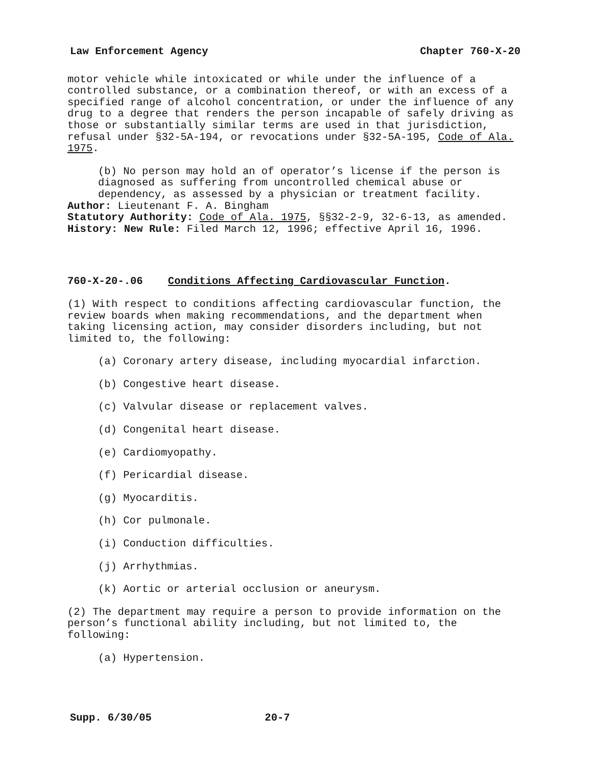Law Enforcement Agency Chapter 760-X-20
motor vehicle while intoxicated or while under the influence of a controlled substance, or a combination thereof, or with an excess of a specified range of alcohol concentration, or under the influence of any drug to a degree that renders the person incapable of safely driving as those or substantially similar terms are used in that jurisdiction, refusal under §32-5A-194, or revocations under §32-5A-195, Code of Ala. 1975.
(b) No person may hold an of operator’s license if the person is diagnosed as suffering from uncontrolled chemical abuse or dependency, as assessed by a physician or treatment facility.
Author: Lieutenant F. A. Bingham
Statutory Authority: Code of Ala. 1975, §§32-2-9, 32-6-13, as amended.
History: New Rule: Filed March 12, 1996; effective April 16, 1996.
760-X-20-.06 Conditions Affecting Cardiovascular Function.
(1) With respect to conditions affecting cardiovascular function, the review boards when making recommendations, and the department when taking licensing action, may consider disorders including, but not limited to, the following:
(a) Coronary artery disease, including myocardial infarction.
(b) Congestive heart disease.
(c) Valvular disease or replacement valves.
(d) Congenital heart disease.
(e) Cardiomyopathy.
(f) Pericardial disease.
(g) Myocarditis.
(h) Cor pulmonale.
(i) Conduction difficulties.
(j) Arrhythmias.
(k) Aortic or arterial occlusion or aneurysm.
(2) The department may require a person to provide information on the person’s functional ability including, but not limited to, the following:
(a) Hypertension.
Supp. 6/30/05 20-7